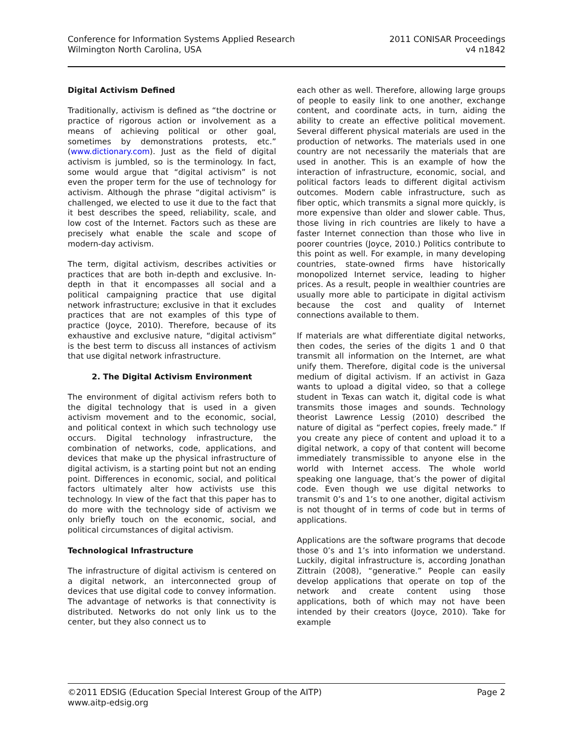Conference for Information Systems Applied Research
Wilmington North Carolina, USA
2011 CONISAR Proceedings
v4 n1842
Digital Activism Defined
Traditionally, activism is defined as “the doctrine or practice of rigorous action or involvement as a means of achieving political or other goal, sometimes by demonstrations protests, etc.” (www.dictionary.com). Just as the field of digital activism is jumbled, so is the terminology. In fact, some would argue that “digital activism” is not even the proper term for the use of technology for activism. Although the phrase “digital activism” is challenged, we elected to use it due to the fact that it best describes the speed, reliability, scale, and low cost of the Internet. Factors such as these are precisely what enable the scale and scope of modern-day activism.
The term, digital activism, describes activities or practices that are both in-depth and exclusive. In-depth in that it encompasses all social and a political campaigning practice that use digital network infrastructure; exclusive in that it excludes practices that are not examples of this type of practice (Joyce, 2010). Therefore, because of its exhaustive and exclusive nature, “digital activism” is the best term to discuss all instances of activism that use digital network infrastructure.
2. The Digital Activism Environment
The environment of digital activism refers both to the digital technology that is used in a given activism movement and to the economic, social, and political context in which such technology use occurs. Digital technology infrastructure, the combination of networks, code, applications, and devices that make up the physical infrastructure of digital activism, is a starting point but not an ending point. Differences in economic, social, and political factors ultimately alter how activists use this technology. In view of the fact that this paper has to do more with the technology side of activism we only briefly touch on the economic, social, and political circumstances of digital activism.
Technological Infrastructure
The infrastructure of digital activism is centered on a digital network, an interconnected group of devices that use digital code to convey information. The advantage of networks is that connectivity is distributed. Networks do not only link us to the center, but they also connect us to
each other as well. Therefore, allowing large groups of people to easily link to one another, exchange content, and coordinate acts, in turn, aiding the ability to create an effective political movement. Several different physical materials are used in the production of networks. The materials used in one country are not necessarily the materials that are used in another. This is an example of how the interaction of infrastructure, economic, social, and political factors leads to different digital activism outcomes. Modern cable infrastructure, such as fiber optic, which transmits a signal more quickly, is more expensive than older and slower cable. Thus, those living in rich countries are likely to have a faster Internet connection than those who live in poorer countries (Joyce, 2010.) Politics contribute to this point as well. For example, in many developing countries, state-owned firms have historically monopolized Internet service, leading to higher prices. As a result, people in wealthier countries are usually more able to participate in digital activism because the cost and quality of Internet connections available to them.
If materials are what differentiate digital networks, then codes, the series of the digits 1 and 0 that transmit all information on the Internet, are what unify them. Therefore, digital code is the universal medium of digital activism. If an activist in Gaza wants to upload a digital video, so that a college student in Texas can watch it, digital code is what transmits those images and sounds. Technology theorist Lawrence Lessig (2010) described the nature of digital as “perfect copies, freely made.” If you create any piece of content and upload it to a digital network, a copy of that content will become immediately transmissible to anyone else in the world with Internet access. The whole world speaking one language, that’s the power of digital code. Even though we use digital networks to transmit 0’s and 1’s to one another, digital activism is not thought of in terms of code but in terms of applications.
Applications are the software programs that decode those 0’s and 1’s into information we understand. Luckily, digital infrastructure is, according Jonathan Zittrain (2008), “generative.” People can easily develop applications that operate on top of the network and create content using those applications, both of which may not have been intended by their creators (Joyce, 2010). Take for example
©2011 EDSIG (Education Special Interest Group of the AITP)
www.aitp-edsig.org
Page 2